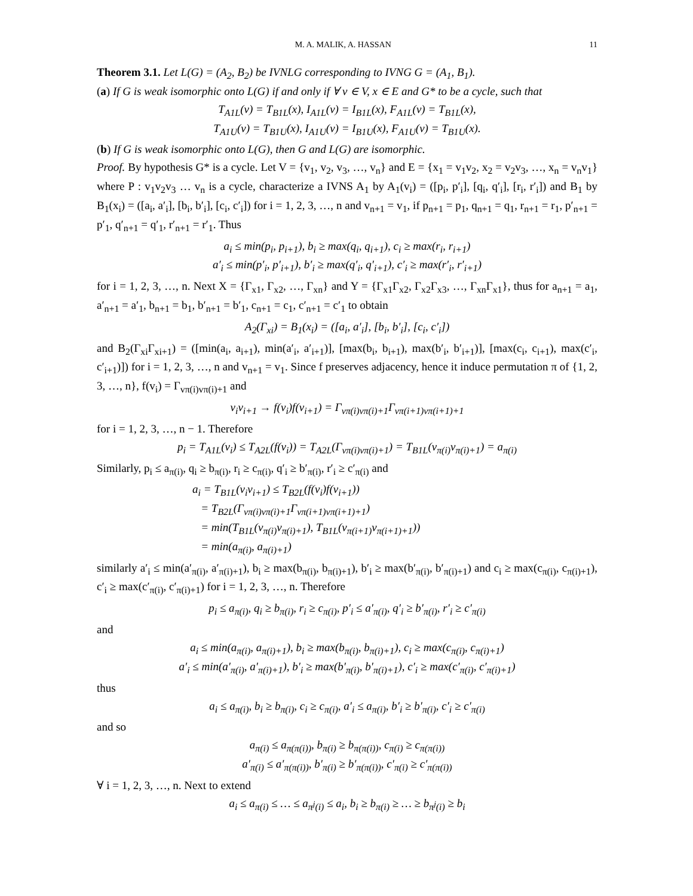M. A. MALIK, A. HASSAN 11
Theorem 3.1. Let L(G) = (A<sub>2</sub>, B<sub>2</sub>) be IVNLG corresponding to IVNG G = (A<sub>1</sub>, B<sub>1</sub>).
(a) If G is weak isomorphic onto L(G) if and only if ∀ v ∈ V, x ∈ E and G* to be a cycle, such that
T<sub>A1L</sub>(v) = T<sub>B1L</sub>(x), I<sub>A1L</sub>(v) = I<sub>B1L</sub>(x), F<sub>A1L</sub>(v) = T<sub>B1L</sub>(x),
T<sub>A1U</sub>(v) = T<sub>B1U</sub>(x), I<sub>A1U</sub>(v) = I<sub>B1U</sub>(x), F<sub>A1U</sub>(v) = T<sub>B1U</sub>(x).
(b) If G is weak isomorphic onto L(G), then G and L(G) are isomorphic.
Proof. By hypothesis G* is a cycle. Let V = {v<sub>1</sub>, v<sub>2</sub>, v<sub>3</sub>, …, v<sub>n</sub>} and E = {x<sub>1</sub> = v<sub>1</sub>v<sub>2</sub>, x<sub>2</sub> = v<sub>2</sub>v<sub>3</sub>, …, x<sub>n</sub> = v<sub>n</sub>v<sub>1</sub>} where P : v<sub>1</sub>v<sub>2</sub>v<sub>3</sub> … v<sub>n</sub> is a cycle, characterize a IVNS A<sub>1</sub> by A<sub>1</sub>(v<sub>i</sub>) = ([p<sub>i</sub>, p′<sub>i</sub>], [q<sub>i</sub>, q′<sub>i</sub>], [r<sub>i</sub>, r′<sub>i</sub>]) and B<sub>1</sub> by B<sub>1</sub>(x<sub>i</sub>) = ([a<sub>i</sub>, a′<sub>i</sub>], [b<sub>i</sub>, b′<sub>i</sub>], [c<sub>i</sub>, c′<sub>i</sub>]) for i = 1, 2, 3, …, n and v<sub>n+1</sub> = v<sub>1</sub>, if p<sub>n+1</sub> = p<sub>1</sub>, q<sub>n+1</sub> = q<sub>1</sub>, r<sub>n+1</sub> = r<sub>1</sub>, p′<sub>n+1</sub> = p′<sub>1</sub>, q′<sub>n+1</sub> = q′<sub>1</sub>, r′<sub>n+1</sub> = r′<sub>1</sub>. Thus
a<sub>i</sub> ≤ min(p<sub>i</sub>, p<sub>i+1</sub>), b<sub>i</sub> ≥ max(q<sub>i</sub>, q<sub>i+1</sub>), c<sub>i</sub> ≥ max(r<sub>i</sub>, r<sub>i+1</sub>)
a′<sub>i</sub> ≤ min(p′<sub>i</sub>, p′<sub>i+1</sub>), b′<sub>i</sub> ≥ max(q′<sub>i</sub>, q′<sub>i+1</sub>), c′<sub>i</sub> ≥ max(r′<sub>i</sub>, r′<sub>i+1</sub>)
for i = 1, 2, 3, …, n. Next X = {Γ<sub>x1</sub>, Γ<sub>x2</sub>, …, Γ<sub>xn</sub>} and Y = {Γ<sub>x1</sub>Γ<sub>x2</sub>, Γ<sub>x2</sub>Γ<sub>x3</sub>, …, Γ<sub>xn</sub>Γ<sub>x1</sub>}, thus for a<sub>n+1</sub> = a<sub>1</sub>, a′<sub>n+1</sub> = a′<sub>1</sub>, b<sub>n+1</sub> = b<sub>1</sub>, b′<sub>n+1</sub> = b′<sub>1</sub>, c<sub>n+1</sub> = c<sub>1</sub>, c′<sub>n+1</sub> = c′<sub>1</sub> to obtain
A<sub>2</sub>(Γ<sub>xi</sub>) = B<sub>1</sub>(x<sub>i</sub>) = ([a<sub>i</sub>, a′<sub>i</sub>], [b<sub>i</sub>, b′<sub>i</sub>], [c<sub>i</sub>, c′<sub>i</sub>])
and B<sub>2</sub>(Γ<sub>xi</sub>Γ<sub>xi+1</sub>) = ([min(a<sub>i</sub>, a<sub>i+1</sub>), min(a′<sub>i</sub>, a′<sub>i+1</sub>)], [max(b<sub>i</sub>, b<sub>i+1</sub>), max(b′<sub>i</sub>, b′<sub>i+1</sub>)], [max(c<sub>i</sub>, c<sub>i+1</sub>), max(c′<sub>i</sub>, c′<sub>i+1</sub>)]) for i = 1, 2, 3, …, n and v<sub>n+1</sub> = v<sub>1</sub>. Since f preserves adjacency, hence it induce permutation π of {1, 2, 3, …, n}, f(v<sub>i</sub>) = Γ<sub>vπ(i)vπ(i)+1</sub> and
v<sub>i</sub>v<sub>i+1</sub> → f(v<sub>i</sub>)f(v<sub>i+1</sub>) = Γ<sub>vπ(i)vπ(i)+1</sub>Γ<sub>vπ(i+1)vπ(i+1)+1</sub>
for i = 1, 2, 3, …, n − 1. Therefore
p<sub>i</sub> = T<sub>A1L</sub>(v<sub>i</sub>) ≤ T<sub>A2L</sub>(f(v<sub>i</sub>)) = T<sub>A2L</sub>(Γ<sub>vπ(i)vπ(i)+1</sub>) = T<sub>B1L</sub>(v<sub>π(i)</sub>v<sub>π(i)+1</sub>) = a<sub>π(i)</sub>
Similarly, p<sub>i</sub> ≤ a<sub>π(i)</sub>, q<sub>i</sub> ≥ b<sub>π(i)</sub>, r<sub>i</sub> ≥ c<sub>π(i)</sub>, q′<sub>i</sub> ≥ b′<sub>π(i)</sub>, r′<sub>i</sub> ≥ c′<sub>π(i)</sub> and
a<sub>i</sub> = T<sub>B1L</sub>(v<sub>i</sub>v<sub>i+1</sub>) ≤ T<sub>B2L</sub>(f(v<sub>i</sub>)f(v<sub>i+1</sub>))
= T<sub>B2L</sub>(Γ<sub>vπ(i)vπ(i)+1</sub>Γ<sub>vπ(i+1)vπ(i+1)+1</sub>)
= min(T<sub>B1L</sub>(v<sub>π(i)</sub>v<sub>π(i)+1</sub>), T<sub>B1L</sub>(v<sub>π(i+1)</sub>v<sub>π(i+1)+1</sub>))
= min(a<sub>π(i)</sub>, a<sub>π(i)+1</sub>)
similarly a′<sub>i</sub> ≤ min(a′<sub>π(i)</sub>, a′<sub>π(i)+1</sub>), b<sub>i</sub> ≥ max(b<sub>π(i)</sub>, b<sub>π(i)+1</sub>), b′<sub>i</sub> ≥ max(b′<sub>π(i)</sub>, b′<sub>π(i)+1</sub>) and c<sub>i</sub> ≥ max(c<sub>π(i)</sub>, c<sub>π(i)+1</sub>), c′<sub>i</sub> ≥ max(c′<sub>π(i)</sub>, c′<sub>π(i)+1</sub>) for i = 1, 2, 3, …, n. Therefore
p<sub>i</sub> ≤ a<sub>π(i)</sub>, q<sub>i</sub> ≥ b<sub>π(i)</sub>, r<sub>i</sub> ≥ c<sub>π(i)</sub>, p′<sub>i</sub> ≤ a′<sub>π(i)</sub>, q′<sub>i</sub> ≥ b′<sub>π(i)</sub>, r′<sub>i</sub> ≥ c′<sub>π(i)</sub>
and
a<sub>i</sub> ≤ min(a<sub>π(i)</sub>, a<sub>π(i)+1</sub>), b<sub>i</sub> ≥ max(b<sub>π(i)</sub>, b<sub>π(i)+1</sub>), c<sub>i</sub> ≥ max(c<sub>π(i)</sub>, c<sub>π(i)+1</sub>)
a′<sub>i</sub> ≤ min(a′<sub>π(i)</sub>, a′<sub>π(i)+1</sub>), b′<sub>i</sub> ≥ max(b′<sub>π(i)</sub>, b′<sub>π(i)+1</sub>), c′<sub>i</sub> ≥ max(c′<sub>π(i)</sub>, c′<sub>π(i)+1</sub>)
thus
a<sub>i</sub> ≤ a<sub>π(i)</sub>, b<sub>i</sub> ≥ b<sub>π(i)</sub>, c<sub>i</sub> ≥ c<sub>π(i)</sub>, a′<sub>i</sub> ≤ a<sub>π(i)</sub>, b′<sub>i</sub> ≥ b′<sub>π(i)</sub>, c′<sub>i</sub> ≥ c′<sub>π(i)</sub>
and so
a<sub>π(i)</sub> ≤ a<sub>π(π(i))</sub>, b<sub>π(i)</sub> ≥ b<sub>π(π(i))</sub>, c<sub>π(i)</sub> ≥ c<sub>π(π(i))</sub>
a′<sub>π(i)</sub> ≤ a′<sub>π(π(i))</sub>, b′<sub>π(i)</sub> ≥ b′<sub>π(π(i))</sub>, c′<sub>π(i)</sub> ≥ c′<sub>π(π(i))</sub>
∀ i = 1, 2, 3, …, n. Next to extend
a<sub>i</sub> ≤ a<sub>π(i)</sub> ≤ … ≤ a<sub>π<sup>j</sup>(i)</sub> ≤ a<sub>i</sub>, b<sub>i</sub> ≥ b<sub>π(i)</sub> ≥ … ≥ b<sub>π<sup>j</sup>(i)</sub> ≥ b<sub>i</sub>